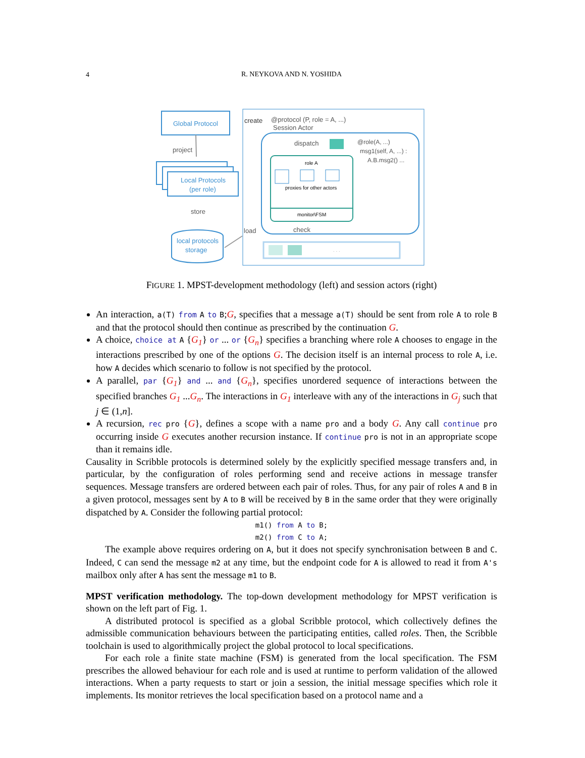4
R. NEYKOVA AND N. YOSHIDA
Global Protocol
project
Local Protocols
(per role)
store
local protocols
storage
create
@protocol (P, role = A, ...)
Session Actor
dispatch
@role(A, ...)
msg1(self, A, ...) :
A.B.msg2() ...
role A
proxies for other actors
monitor\FSM
load
check
. . .
FIGURE 1. MPST-development methodology (left) and session actors (right)
An interaction, a(T) from A to B;G, specifies that a message a(T) should be sent from role A to role B and that the protocol should then continue as prescribed by the continuation G.
A choice, choice at A {G<sub>1</sub>} or ... or {G<sub>n</sub>} specifies a branching where role A chooses to engage in the interactions prescribed by one of the options G. The decision itself is an internal process to role A, i.e. how A decides which scenario to follow is not specified by the protocol.
A parallel, par {G<sub>1</sub>} and ... and {G<sub>n</sub>}, specifies unordered sequence of interactions between the specified branches G<sub>1</sub> ...G<sub>n</sub>. The interactions in G<sub>1</sub> interleave with any of the interactions in G<sub>j</sub> such that j ∈ (1,n].
A recursion, rec pro {G}, defines a scope with a name pro and a body G. Any call continue pro occurring inside G executes another recursion instance. If continue pro is not in an appropriate scope than it remains idle.
Causality in Scribble protocols is determined solely by the explicitly specified message transfers and, in particular, by the configuration of roles performing send and receive actions in message transfer sequences. Message transfers are ordered between each pair of roles. Thus, for any pair of roles A and B in a given protocol, messages sent by A to B will be received by B in the same order that they were originally dispatched by A. Consider the following partial protocol:
m1() from A to B;
m2() from C to A;
The example above requires ordering on A, but it does not specify synchronisation between B and C. Indeed, C can send the message m2 at any time, but the endpoint code for A is allowed to read it from A's mailbox only after A has sent the message m1 to B.
MPST verification methodology. The top-down development methodology for MPST verification is shown on the left part of Fig. 1.
A distributed protocol is specified as a global Scribble protocol, which collectively defines the admissible communication behaviours between the participating entities, called roles. Then, the Scribble toolchain is used to algorithmically project the global protocol to local specifications.
For each role a finite state machine (FSM) is generated from the local specification. The FSM prescribes the allowed behaviour for each role and is used at runtime to perform validation of the allowed interactions. When a party requests to start or join a session, the initial message specifies which role it implements. Its monitor retrieves the local specification based on a protocol name and a